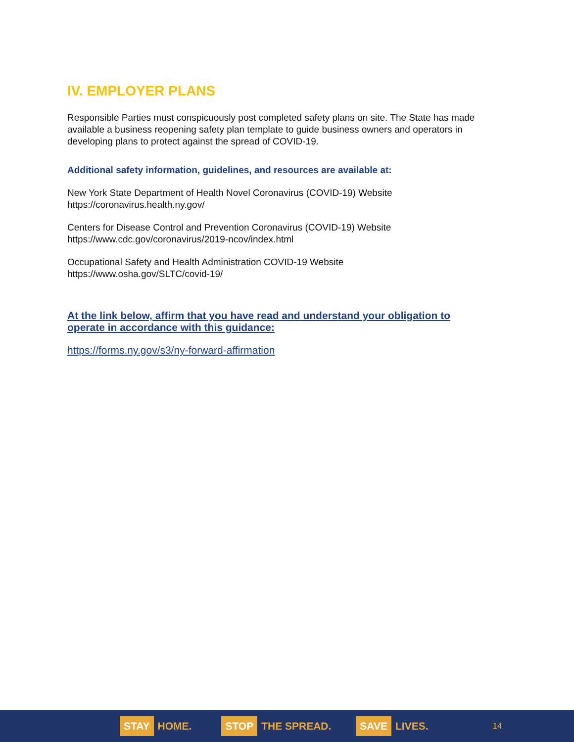IV. EMPLOYER PLANS
Responsible Parties must conspicuously post completed safety plans on site. The State has made available a business reopening safety plan template to guide business owners and operators in developing plans to protect against the spread of COVID-19.
Additional safety information, guidelines, and resources are available at:
New York State Department of Health Novel Coronavirus (COVID-19) Website
https://coronavirus.health.ny.gov/
Centers for Disease Control and Prevention Coronavirus (COVID-19) Website
https://www.cdc.gov/coronavirus/2019-ncov/index.html
Occupational Safety and Health Administration COVID-19 Website
https://www.osha.gov/SLTC/covid-19/
At the link below, affirm that you have read and understand your obligation to operate in accordance with this guidance:
https://forms.ny.gov/s3/ny-forward-affirmation
STAY HOME.
STOP THE SPREAD.
SAVE LIVES.
14